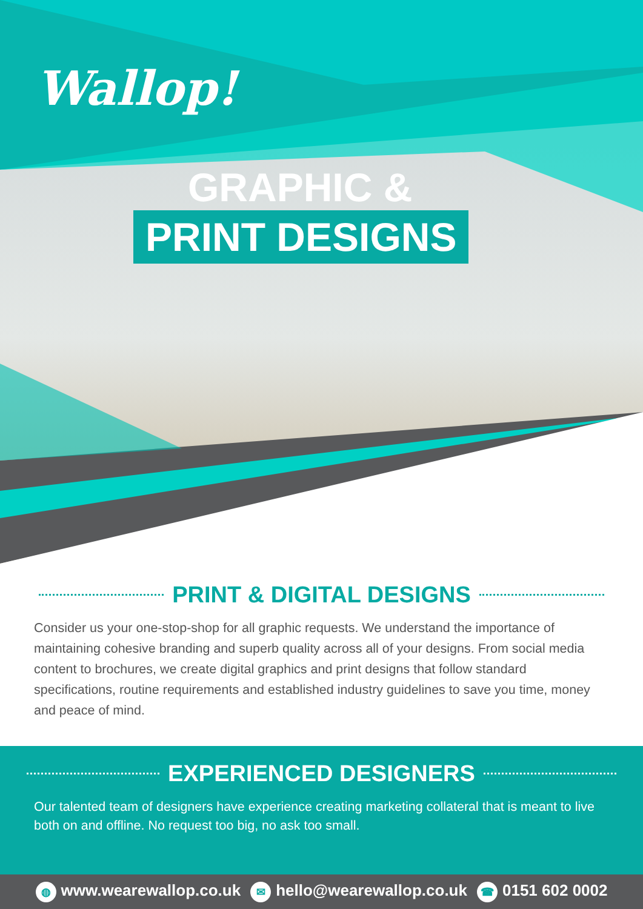Wallop!
GRAPHIC &
PRINT DESIGNS
PRINT & DIGITAL DESIGNS
Consider us your one-stop-shop for all graphic requests. We understand the importance of maintaining cohesive branding and superb quality across all of your designs. From social media content to brochures, we create digital graphics and print designs that follow standard specifications, routine requirements and established industry guidelines to save you time, money and peace of mind.
EXPERIENCED DESIGNERS
Our talented team of designers have experience creating marketing collateral that is meant to live both on and offline. No request too big, no ask too small.
◍ www.wearewallop.co.uk ✉ hello@wearewallop.co.uk ☎ 0151 602 0002